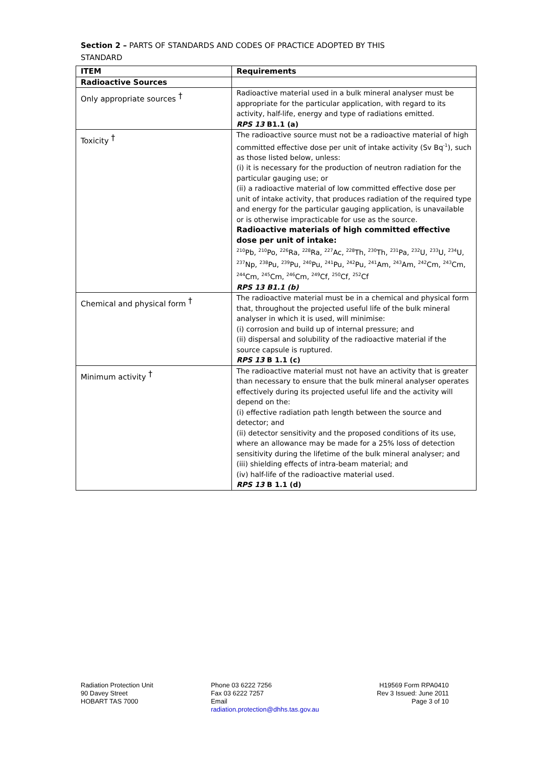Section 2 – PARTS OF STANDARDS AND CODES OF PRACTICE ADOPTED BY THIS
STANDARD
| ITEM | Requirements |
| --- | --- |
| Radioactive Sources | |
| Only appropriate sources <sup>†</sup> | Radioactive material used in a bulk mineral analyser must be appropriate for the particular application, with regard to its activity, half-life, energy and type of radiations emitted. RPS 13 B1.1 (a) |
| Toxicity <sup>†</sup> | The radioactive source must not be a radioactive material of high committed effective dose per unit of intake activity (Sv Bq<sup>-1</sup>), such as those listed below, unless: (i) it is necessary for the production of neutron radiation for the particular gauging use; or (ii) a radioactive material of low committed effective dose per unit of intake activity, that produces radiation of the required type and energy for the particular gauging application, is unavailable or is otherwise impracticable for use as the source. Radioactive materials of high committed effective dose per unit of intake: <sup>210</sup>Pb, <sup>210</sup>Po, <sup>226</sup>Ra, <sup>228</sup>Ra, <sup>227</sup>Ac, <sup>228</sup>Th, <sup>230</sup>Th, <sup>231</sup>Pa, <sup>232</sup>U, <sup>233</sup>U, <sup>234</sup>U, <sup>237</sup>Np, <sup>238</sup>Pu, <sup>239</sup>Pu, <sup>240</sup>Pu, <sup>241</sup>Pu, <sup>242</sup>Pu, <sup>241</sup>Am, <sup>243</sup>Am, <sup>242</sup>Cm, <sup>243</sup>Cm, <sup>244</sup>Cm, <sup>245</sup>Cm, <sup>246</sup>Cm, <sup>249</sup>Cf, <sup>250</sup>Cf, <sup>252</sup>Cf RPS 13 B1.1 (b) |
| Chemical and physical form <sup>†</sup> | The radioactive material must be in a chemical and physical form that, throughout the projected useful life of the bulk mineral analyser in which it is used, will minimise: (i) corrosion and build up of internal pressure; and (ii) dispersal and solubility of the radioactive material if the source capsule is ruptured. RPS 13 B 1.1 (c) |
| Minimum activity <sup>†</sup> | The radioactive material must not have an activity that is greater than necessary to ensure that the bulk mineral analyser operates effectively during its projected useful life and the activity will depend on the: (i) effective radiation path length between the source and detector; and (ii) detector sensitivity and the proposed conditions of its use, where an allowance may be made for a 25% loss of detection sensitivity during the lifetime of the bulk mineral analyser; and (iii) shielding effects of intra-beam material; and (iv) half-life of the radioactive material used. RPS 13 B 1.1 (d) |
Radiation Protection Unit
90 Davey Street
HOBART TAS 7000
Phone 03 6222 7256
Fax 03 6222 7257
Email
radiation.protection@dhhs.tas.gov.au
H19569 Form RPA0410
Rev 3 Issued: June 2011
Page 3 of 10